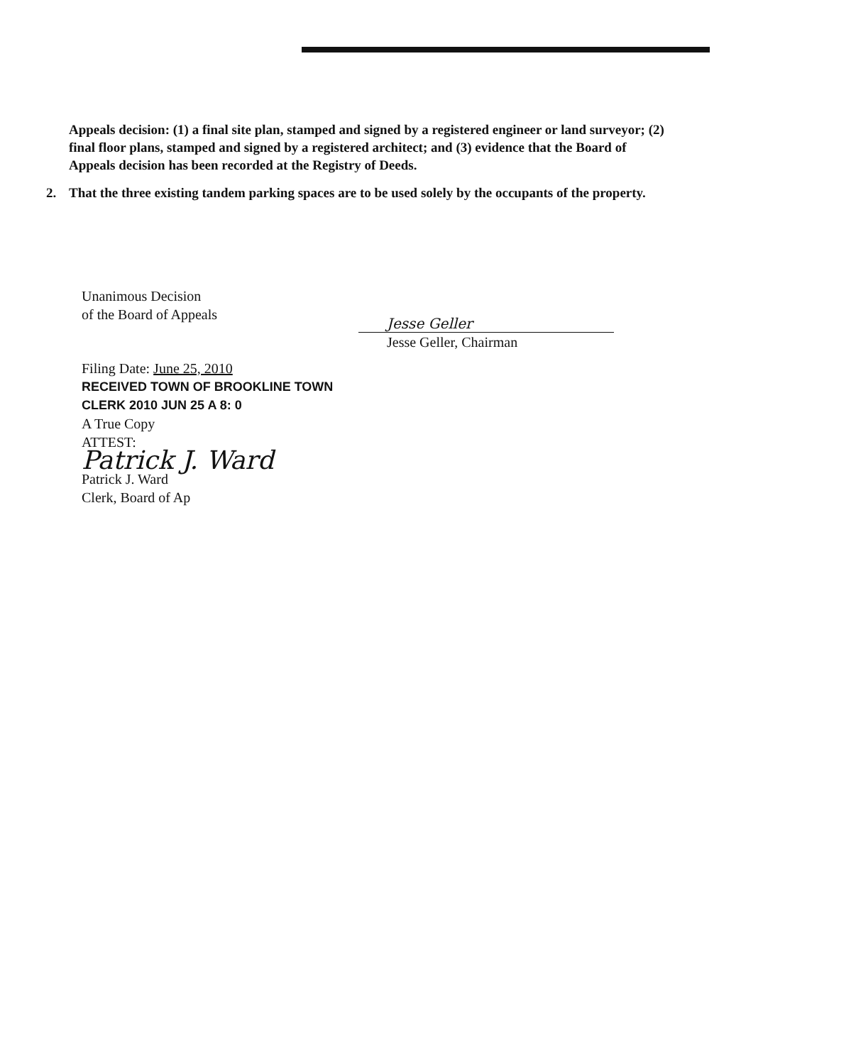Appeals decision: (1) a final site plan, stamped and signed by a registered engineer or land surveyor; (2) final floor plans, stamped and signed by a registered architect; and (3) evidence that the Board of Appeals decision has been recorded at the Registry of Deeds.
2. That the three existing tandem parking spaces are to be used solely by the occupants of the property.
Unanimous Decision
of the Board of Appeals
Filing Date: June 25, 2010
RECEIVED TOWN OF BROOKLINE TOWN CLERK 2010 JUN 25 A 8: 0
A True Copy
ATTEST:
Patrick J. Ward
Patrick J. Ward
Clerk, Board of Ap
Jesse Geller
Jesse Geller, Chairman